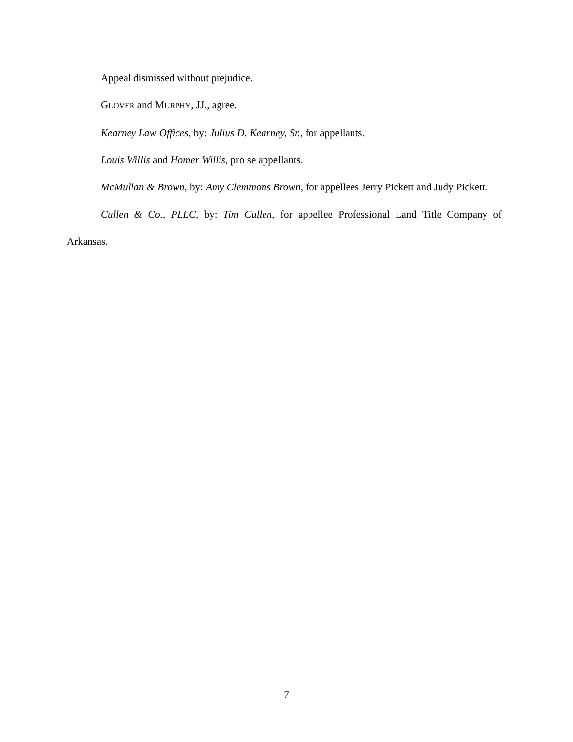Appeal dismissed without prejudice.
GLOVER and MURPHY, JJ., agree.
Kearney Law Offices, by: Julius D. Kearney, Sr., for appellants.
Louis Willis and Homer Willis, pro se appellants.
McMullan & Brown, by: Amy Clemmons Brown, for appellees Jerry Pickett and Judy Pickett.
Cullen & Co., PLLC, by: Tim Cullen, for appellee Professional Land Title Company of Arkansas.
7